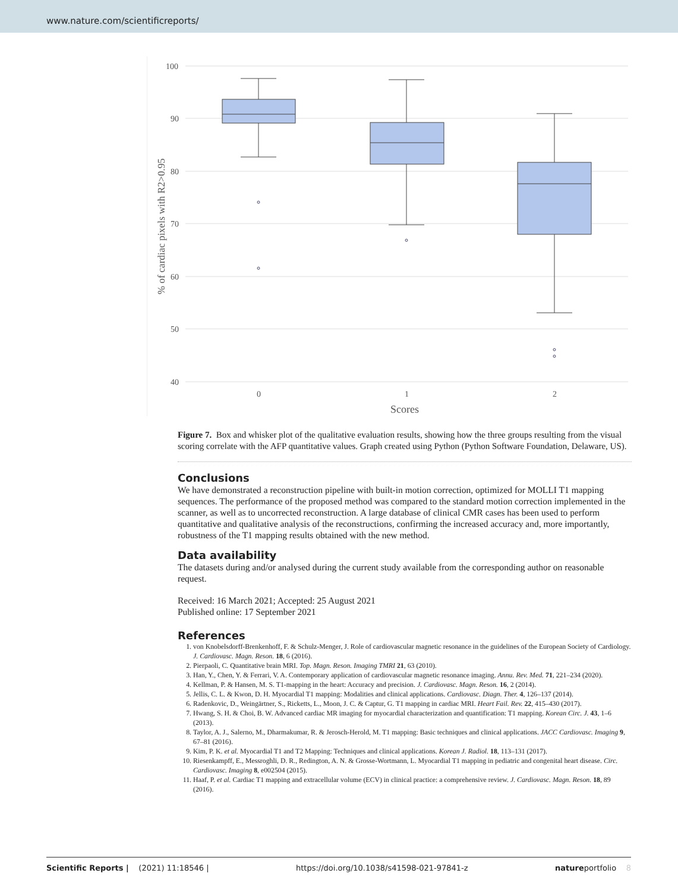www.nature.com/scientificreports/
100
90
80
70
60
50
40
0
1
2
Scores
% of cardiac pixels with R2>0.95
Figure 7. Box and whisker plot of the qualitative evaluation results, showing how the three groups resulting from the visual scoring correlate with the AFP quantitative values. Graph created using Python (Python Software Foundation, Delaware, US).
Conclusions
We have demonstrated a reconstruction pipeline with built-in motion correction, optimized for MOLLI T1 mapping sequences. The performance of the proposed method was compared to the standard motion correction implemented in the scanner, as well as to uncorrected reconstruction. A large database of clinical CMR cases has been used to perform quantitative and qualitative analysis of the reconstructions, confirming the increased accuracy and, more importantly, robustness of the T1 mapping results obtained with the new method.
Data availability
The datasets during and/or analysed during the current study available from the corresponding author on reasonable request.
Received: 16 March 2021; Accepted: 25 August 2021
Published online: 17 September 2021
References
1. von Knobelsdorff-Brenkenhoff, F. & Schulz-Menger, J. Role of cardiovascular magnetic resonance in the guidelines of the European Society of Cardiology. J. Cardiovasc. Magn. Reson. 18, 6 (2016).
2. Pierpaoli, C. Quantitative brain MRI. Top. Magn. Reson. Imaging TMRI 21, 63 (2010).
3. Han, Y., Chen, Y. & Ferrari, V. A. Contemporary application of cardiovascular magnetic resonance imaging. Annu. Rev. Med. 71, 221–234 (2020).
4. Kellman, P. & Hansen, M. S. T1-mapping in the heart: Accuracy and precision. J. Cardiovasc. Magn. Reson. 16, 2 (2014).
5. Jellis, C. L. & Kwon, D. H. Myocardial T1 mapping: Modalities and clinical applications. Cardiovasc. Diagn. Ther. 4, 126–137 (2014).
6. Radenkovic, D., Weingärtner, S., Ricketts, L., Moon, J. C. & Captur, G. T1 mapping in cardiac MRI. Heart Fail. Rev. 22, 415–430 (2017).
7. Hwang, S. H. & Choi, B. W. Advanced cardiac MR imaging for myocardial characterization and quantification: T1 mapping. Korean Circ. J. 43, 1–6 (2013).
8. Taylor, A. J., Salerno, M., Dharmakumar, R. & Jerosch-Herold, M. T1 mapping: Basic techniques and clinical applications. JACC Cardiovasc. Imaging 9, 67–81 (2016).
9. Kim, P. K. et al. Myocardial T1 and T2 Mapping: Techniques and clinical applications. Korean J. Radiol. 18, 113–131 (2017).
10. Riesenkampff, E., Messroghli, D. R., Redington, A. N. & Grosse-Wortmann, L. Myocardial T1 mapping in pediatric and congenital heart disease. Circ. Cardiovasc. Imaging 8, e002504 (2015).
11. Haaf, P. et al. Cardiac T1 mapping and extracellular volume (ECV) in clinical practice: a comprehensive review. J. Cardiovasc. Magn. Reson. 18, 89 (2016).
Scientific Reports | (2021) 11:18546 | https://doi.org/10.1038/s41598-021-97841-z natureportfolio 8